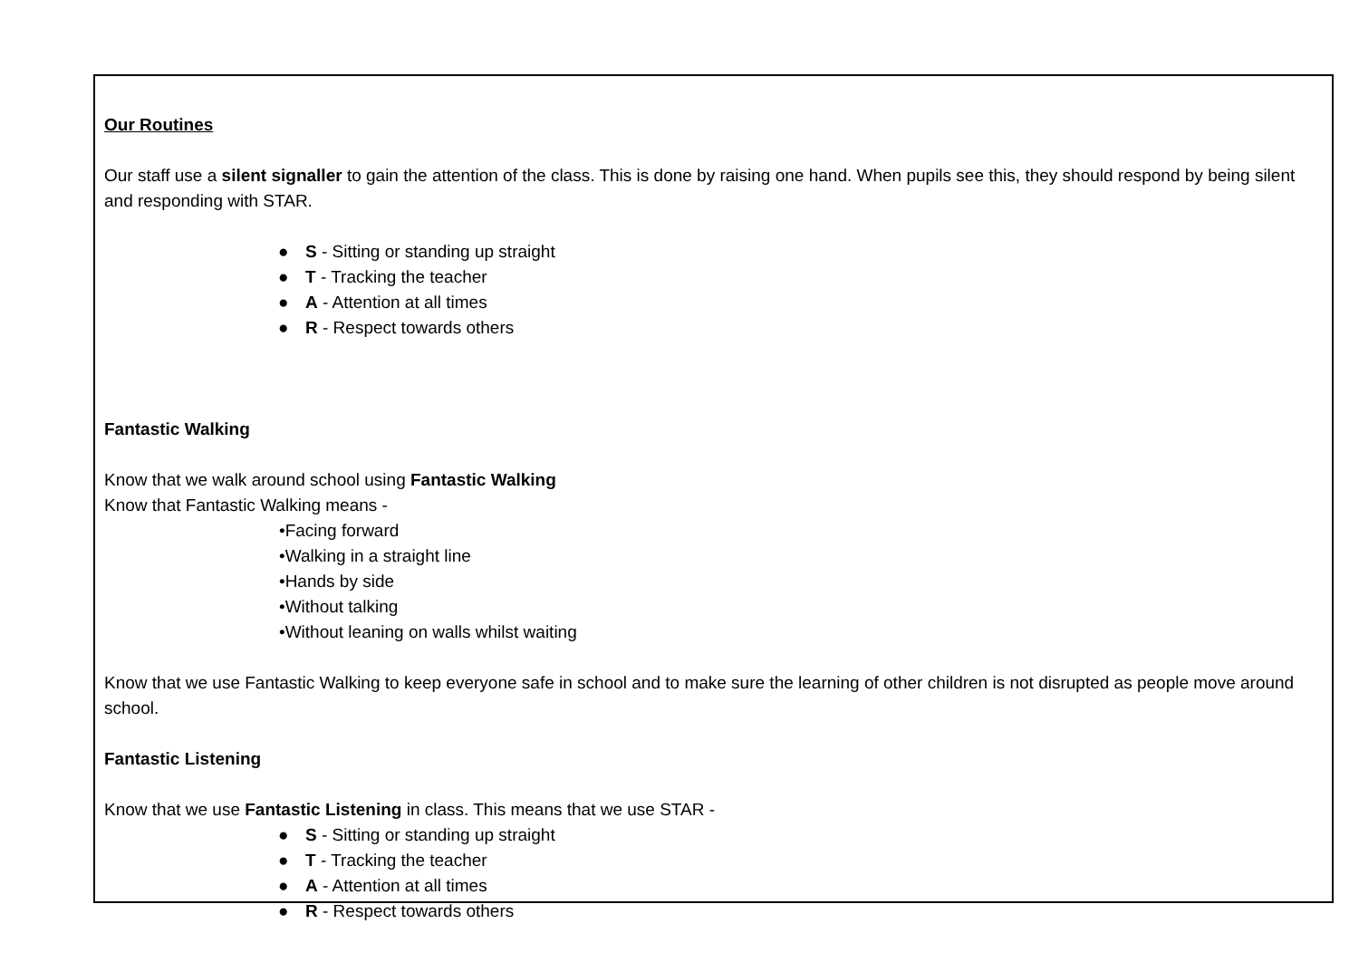Our Routines
Our staff use a silent signaller to gain the attention of the class. This is done by raising one hand. When pupils see this, they should respond by being silent and responding with STAR.
● S - Sitting or standing up straight
● T - Tracking the teacher
● A - Attention at all times
● R - Respect towards others
Fantastic Walking
Know that we walk around school using Fantastic Walking
Know that Fantastic Walking means -
•Facing forward
•Walking in a straight line
•Hands by side
•Without talking
•Without leaning on walls whilst waiting
Know that we use Fantastic Walking to keep everyone safe in school and to make sure the learning of other children is not disrupted as people move around school.
Fantastic Listening
Know that we use Fantastic Listening in class. This means that we use STAR -
● S - Sitting or standing up straight
● T - Tracking the teacher
● A - Attention at all times
● R - Respect towards others